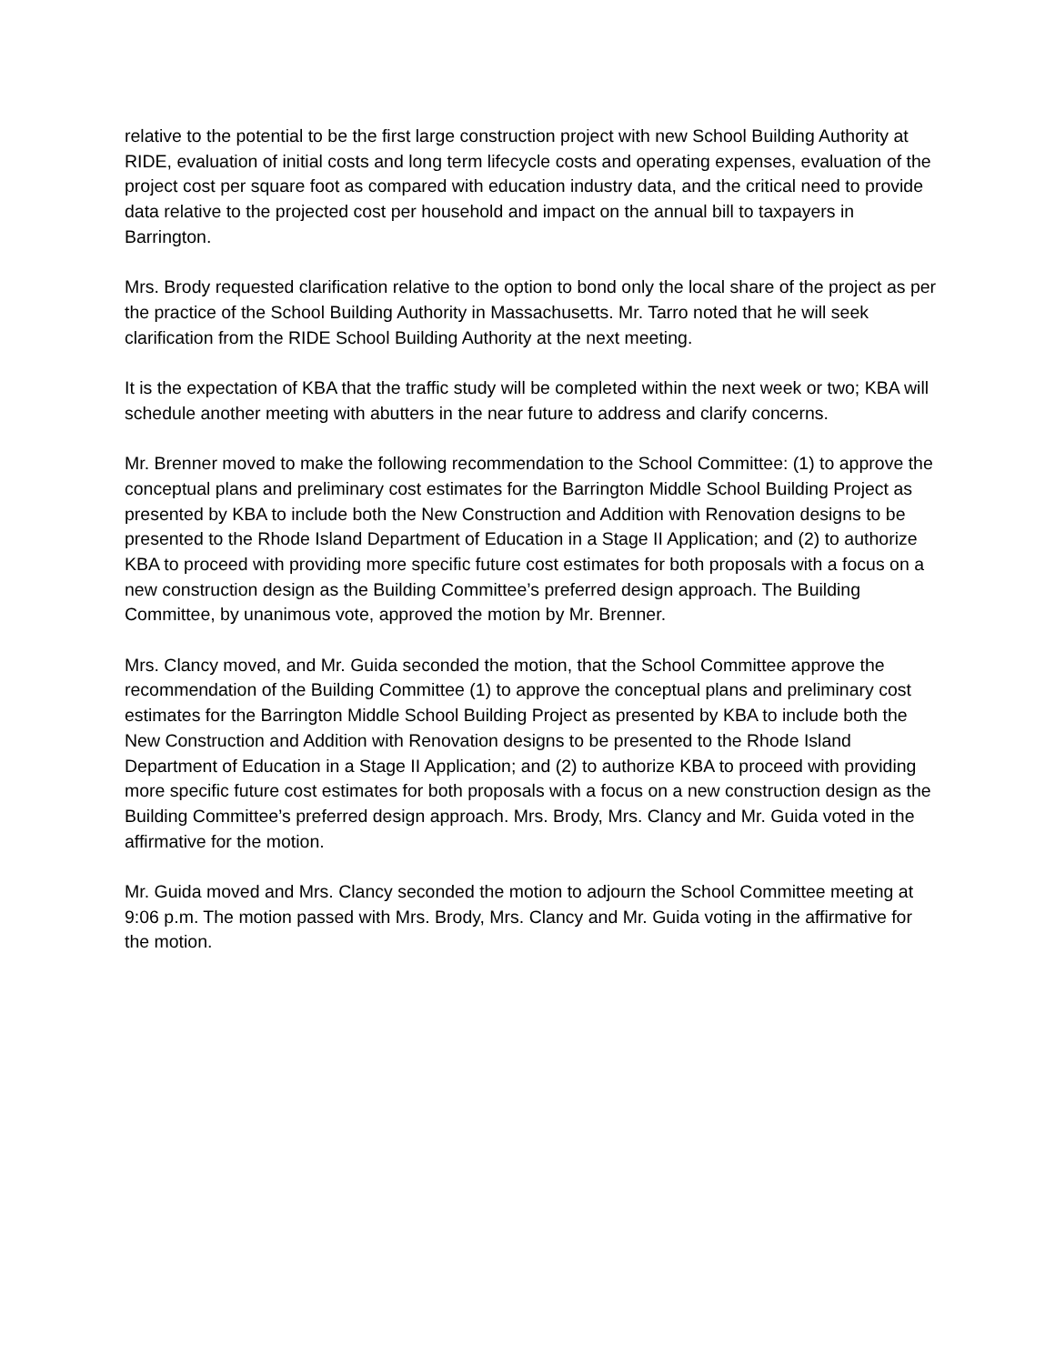relative to the potential to be the first large construction project with new School Building Authority at RIDE, evaluation of initial costs and long term lifecycle costs and operating expenses, evaluation of the project cost per square foot as compared with education industry data, and the critical need to provide data relative to the projected cost per household and impact on the annual bill to taxpayers in Barrington.
Mrs. Brody requested clarification relative to the option to bond only the local share of the project as per the practice of the School Building Authority in Massachusetts. Mr. Tarro noted that he will seek clarification from the RIDE School Building Authority at the next meeting.
It is the expectation of KBA that the traffic study will be completed within the next week or two; KBA will schedule another meeting with abutters in the near future to address and clarify concerns.
Mr. Brenner moved to make the following recommendation to the School Committee: (1) to approve the conceptual plans and preliminary cost estimates for the Barrington Middle School Building Project as presented by KBA to include both the New Construction and Addition with Renovation designs to be presented to the Rhode Island Department of Education in a Stage II Application; and (2) to authorize KBA to proceed with providing more specific future cost estimates for both proposals with a focus on a new construction design as the Building Committee’s preferred design approach. The Building Committee, by unanimous vote, approved the motion by Mr. Brenner.
Mrs. Clancy moved, and Mr. Guida seconded the motion, that the School Committee approve the recommendation of the Building Committee (1) to approve the conceptual plans and preliminary cost estimates for the Barrington Middle School Building Project as presented by KBA to include both the New Construction and Addition with Renovation designs to be presented to the Rhode Island Department of Education in a Stage II Application; and (2) to authorize KBA to proceed with providing more specific future cost estimates for both proposals with a focus on a new construction design as the Building Committee’s preferred design approach. Mrs. Brody, Mrs. Clancy and Mr. Guida voted in the affirmative for the motion.
Mr. Guida moved and Mrs. Clancy seconded the motion to adjourn the School Committee meeting at 9:06 p.m. The motion passed with Mrs. Brody, Mrs. Clancy and Mr. Guida voting in the affirmative for the motion.